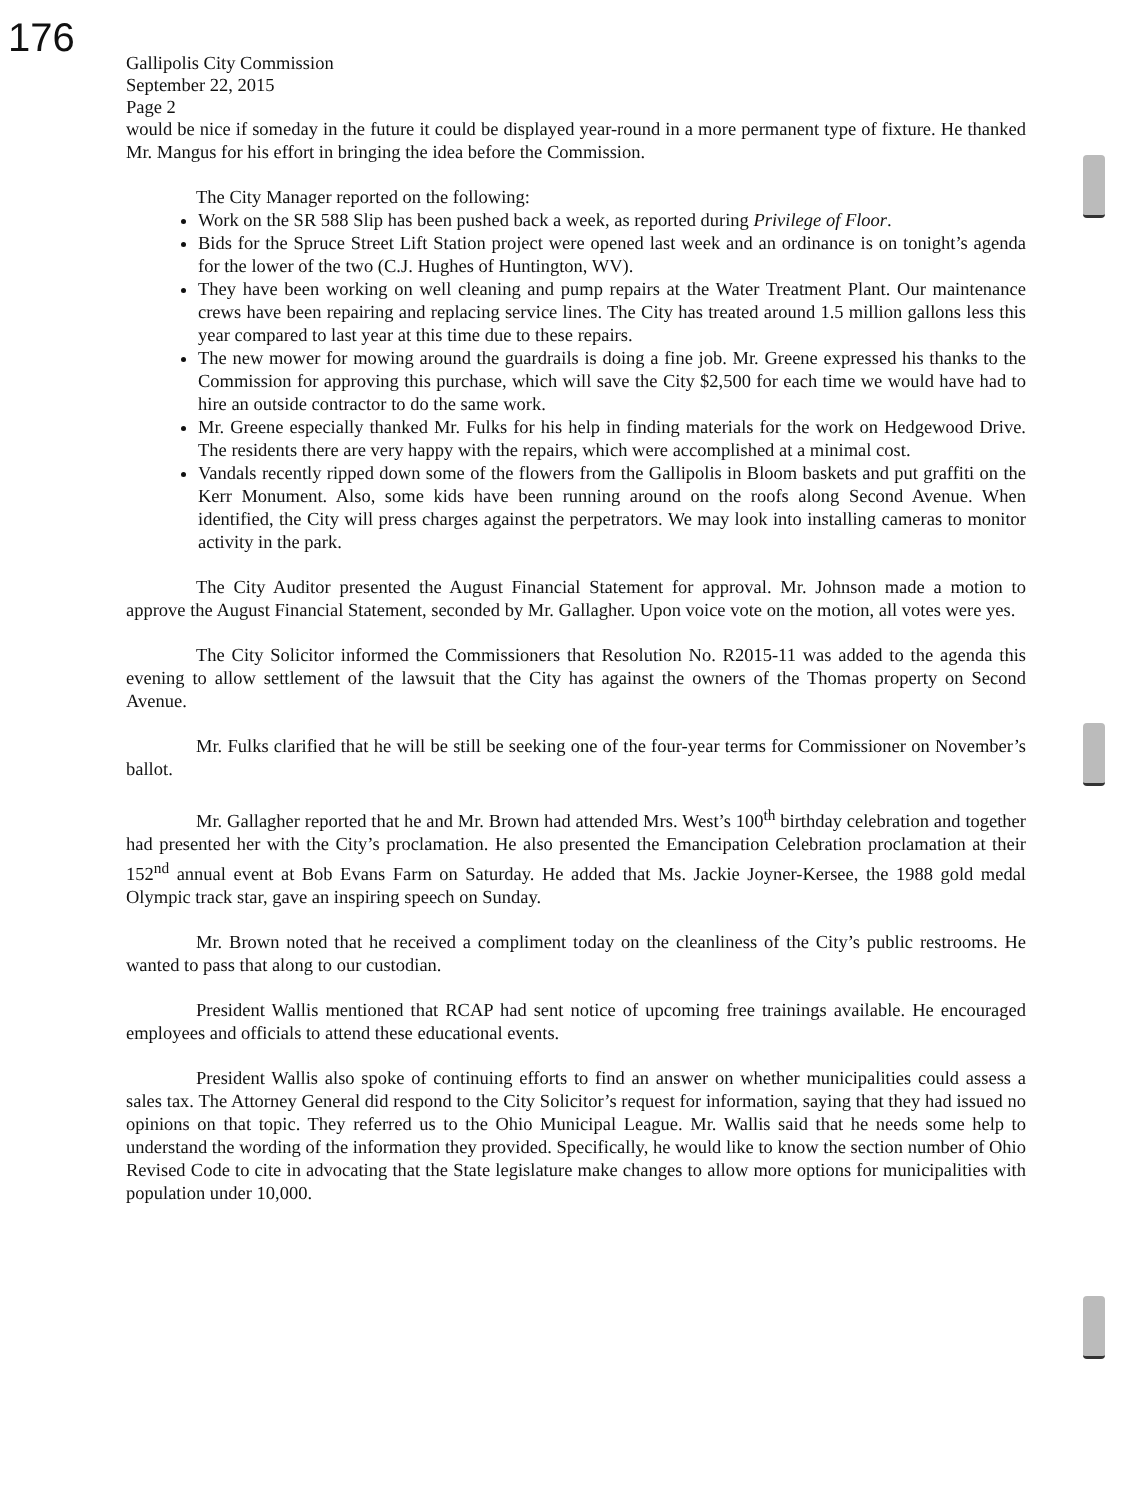176
Gallipolis City Commission
September 22, 2015
Page 2
would be nice if someday in the future it could be displayed year-round in a more permanent type of fixture. He thanked Mr. Mangus for his effort in bringing the idea before the Commission.
The City Manager reported on the following:
Work on the SR 588 Slip has been pushed back a week, as reported during Privilege of Floor.
Bids for the Spruce Street Lift Station project were opened last week and an ordinance is on tonight’s agenda for the lower of the two (C.J. Hughes of Huntington, WV).
They have been working on well cleaning and pump repairs at the Water Treatment Plant. Our maintenance crews have been repairing and replacing service lines. The City has treated around 1.5 million gallons less this year compared to last year at this time due to these repairs.
The new mower for mowing around the guardrails is doing a fine job. Mr. Greene expressed his thanks to the Commission for approving this purchase, which will save the City $2,500 for each time we would have had to hire an outside contractor to do the same work.
Mr. Greene especially thanked Mr. Fulks for his help in finding materials for the work on Hedgewood Drive. The residents there are very happy with the repairs, which were accomplished at a minimal cost.
Vandals recently ripped down some of the flowers from the Gallipolis in Bloom baskets and put graffiti on the Kerr Monument. Also, some kids have been running around on the roofs along Second Avenue. When identified, the City will press charges against the perpetrators. We may look into installing cameras to monitor activity in the park.
The City Auditor presented the August Financial Statement for approval. Mr. Johnson made a motion to approve the August Financial Statement, seconded by Mr. Gallagher. Upon voice vote on the motion, all votes were yes.
The City Solicitor informed the Commissioners that Resolution No. R2015-11 was added to the agenda this evening to allow settlement of the lawsuit that the City has against the owners of the Thomas property on Second Avenue.
Mr. Fulks clarified that he will be still be seeking one of the four-year terms for Commissioner on November’s ballot.
Mr. Gallagher reported that he and Mr. Brown had attended Mrs. West’s 100<sup>th</sup> birthday celebration and together had presented her with the City’s proclamation. He also presented the Emancipation Celebration proclamation at their 152<sup>nd</sup> annual event at Bob Evans Farm on Saturday. He added that Ms. Jackie Joyner-Kersee, the 1988 gold medal Olympic track star, gave an inspiring speech on Sunday.
Mr. Brown noted that he received a compliment today on the cleanliness of the City’s public restrooms. He wanted to pass that along to our custodian.
President Wallis mentioned that RCAP had sent notice of upcoming free trainings available. He encouraged employees and officials to attend these educational events.
President Wallis also spoke of continuing efforts to find an answer on whether municipalities could assess a sales tax. The Attorney General did respond to the City Solicitor’s request for information, saying that they had issued no opinions on that topic. They referred us to the Ohio Municipal League. Mr. Wallis said that he needs some help to understand the wording of the information they provided. Specifically, he would like to know the section number of Ohio Revised Code to cite in advocating that the State legislature make changes to allow more options for municipalities with population under 10,000.